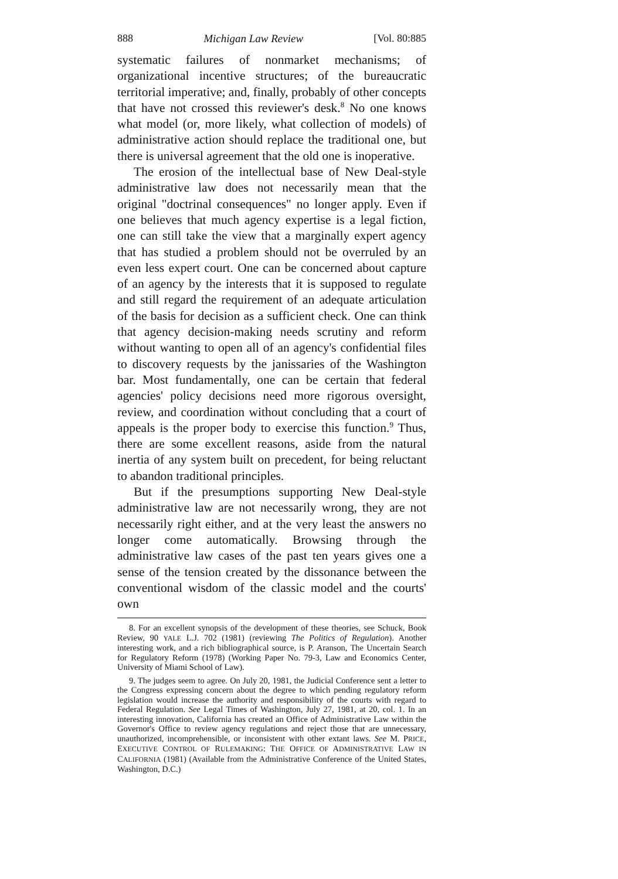888 Michigan Law Review [Vol. 80:885
systematic failures of nonmarket mechanisms; of organizational incentive structures; of the bureaucratic territorial imperative; and, finally, probably of other concepts that have not crossed this reviewer's desk.<sup>8</sup> No one knows what model (or, more likely, what collection of models) of administrative action should replace the traditional one, but there is universal agreement that the old one is inoperative.
The erosion of the intellectual base of New Deal-style administrative law does not necessarily mean that the original "doctrinal consequences" no longer apply. Even if one believes that much agency expertise is a legal fiction, one can still take the view that a marginally expert agency that has studied a problem should not be overruled by an even less expert court. One can be concerned about capture of an agency by the interests that it is supposed to regulate and still regard the requirement of an adequate articulation of the basis for decision as a sufficient check. One can think that agency decision-making needs scrutiny and reform without wanting to open all of an agency's confidential files to discovery requests by the janissaries of the Washington bar. Most fundamentally, one can be certain that federal agencies' policy decisions need more rigorous oversight, review, and coordination without concluding that a court of appeals is the proper body to exercise this function.<sup>9</sup> Thus, there are some excellent reasons, aside from the natural inertia of any system built on precedent, for being reluctant to abandon traditional principles.
But if the presumptions supporting New Deal-style administrative law are not necessarily wrong, they are not necessarily right either, and at the very least the answers no longer come automatically. Browsing through the administrative law cases of the past ten years gives one a sense of the tension created by the dissonance between the conventional wisdom of the classic model and the courts' own
8. For an excellent synopsis of the development of these theories, see Schuck, Book Review, 90 YALE L.J. 702 (1981) (reviewing The Politics of Regulation). Another interesting work, and a rich bibliographical source, is P. Aranson, The Uncertain Search for Regulatory Reform (1978) (Working Paper No. 79-3, Law and Economics Center, University of Miami School of Law).
9. The judges seem to agree. On July 20, 1981, the Judicial Conference sent a letter to the Congress expressing concern about the degree to which pending regulatory reform legislation would increase the authority and responsibility of the courts with regard to Federal Regulation. See Legal Times of Washington, July 27, 1981, at 20, col. 1. In an interesting innovation, California has created an Office of Administrative Law within the Governor's Office to review agency regulations and reject those that are unnecessary, unauthorized, incomprehensible, or inconsistent with other extant laws. See M. PRICE, EXECUTIVE CONTROL OF RULEMAKING: THE OFFICE OF ADMINISTRATIVE LAW IN CALIFORNIA (1981) (Available from the Administrative Conference of the United States, Washington, D.C.)